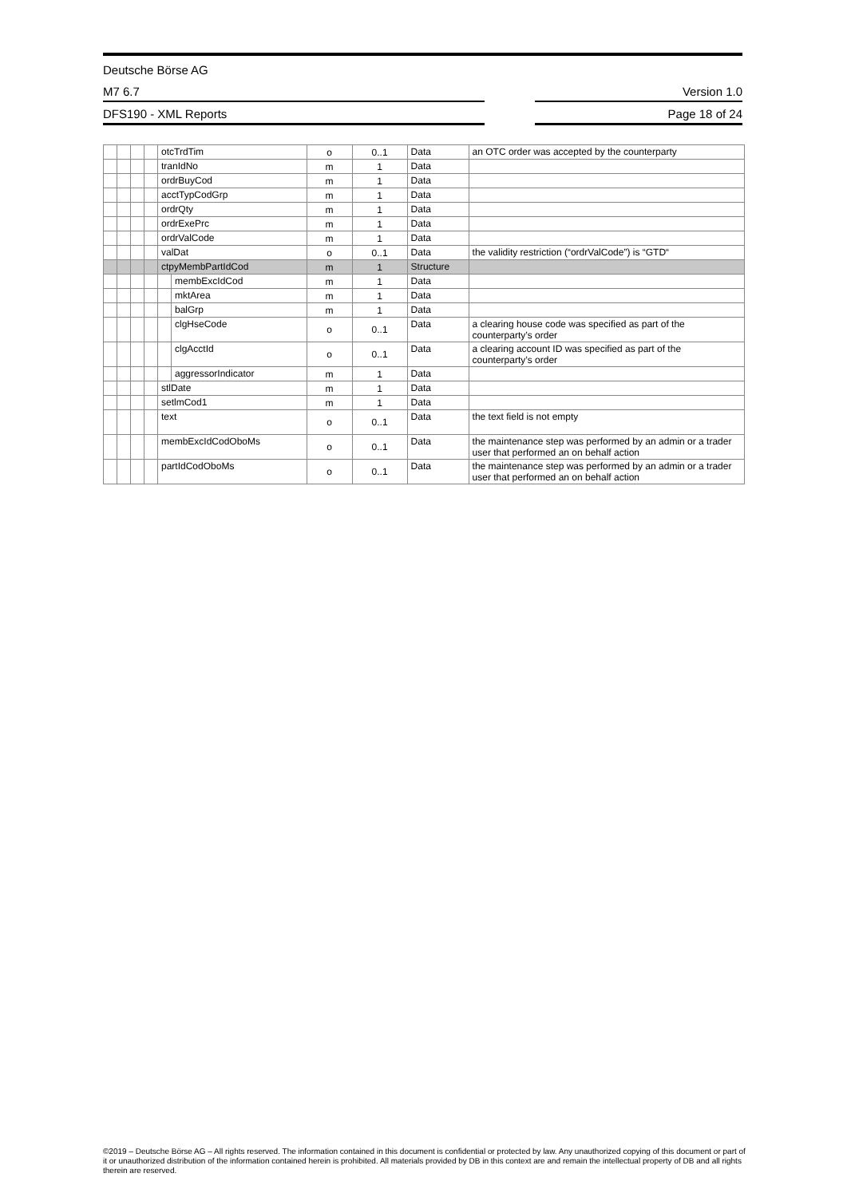Deutsche Börse AG
M7 6.7
Version 1.0
DFS190 - XML Reports
Page 18 of 24
| | | | | otcTrdTim | | o | 0..1 | Data | an OTC order was accepted by the counterparty |
| | | | | tranIdNo | | m | 1 | Data | |
| | | | | ordrBuyCod | | m | 1 | Data | |
| | | | | acctTypCodGrp | | m | 1 | Data | |
| | | | | ordrQty | | m | 1 | Data | |
| | | | | ordrExePrc | | m | 1 | Data | |
| | | | | ordrValCode | | m | 1 | Data | |
| | | | | valDat | | o | 0..1 | Data | the validity restriction (“ordrValCode”) is “GTD“ |
| | | | | ctpyMembPartIdCod | | m | 1 | Structure | |
| | | | | | membExcIdCod | m | 1 | Data | |
| | | | | | mktArea | m | 1 | Data | |
| | | | | | balGrp | m | 1 | Data | |
| | | | | | clgHseCode | o | 0..1 | Data | a clearing house code was specified as part of the counterparty’s order |
| | | | | | clgAcctId | o | 0..1 | Data | a clearing account ID was specified as part of the counterparty’s order |
| | | | | | aggressorIndicator | m | 1 | Data | |
| | | | | stlDate | | m | 1 | Data | |
| | | | | setlmCod1 | | m | 1 | Data | |
| | | | | text | | o | 0..1 | Data | the text field is not empty |
| | | | | membExcIdCodOboMs | | o | 0..1 | Data | the maintenance step was performed by an admin or a trader user that performed an on behalf action |
| | | | | partIdCodOboMs | | o | 0..1 | Data | the maintenance step was performed by an admin or a trader user that performed an on behalf action |
©2019 – Deutsche Börse AG – All rights reserved. The information contained in this document is confidential or protected by law. Any unauthorized copying of this document or part of it or unauthorized distribution of the information contained herein is prohibited. All materials provided by DB in this context are and remain the intellectual property of DB and all rights therein are reserved.